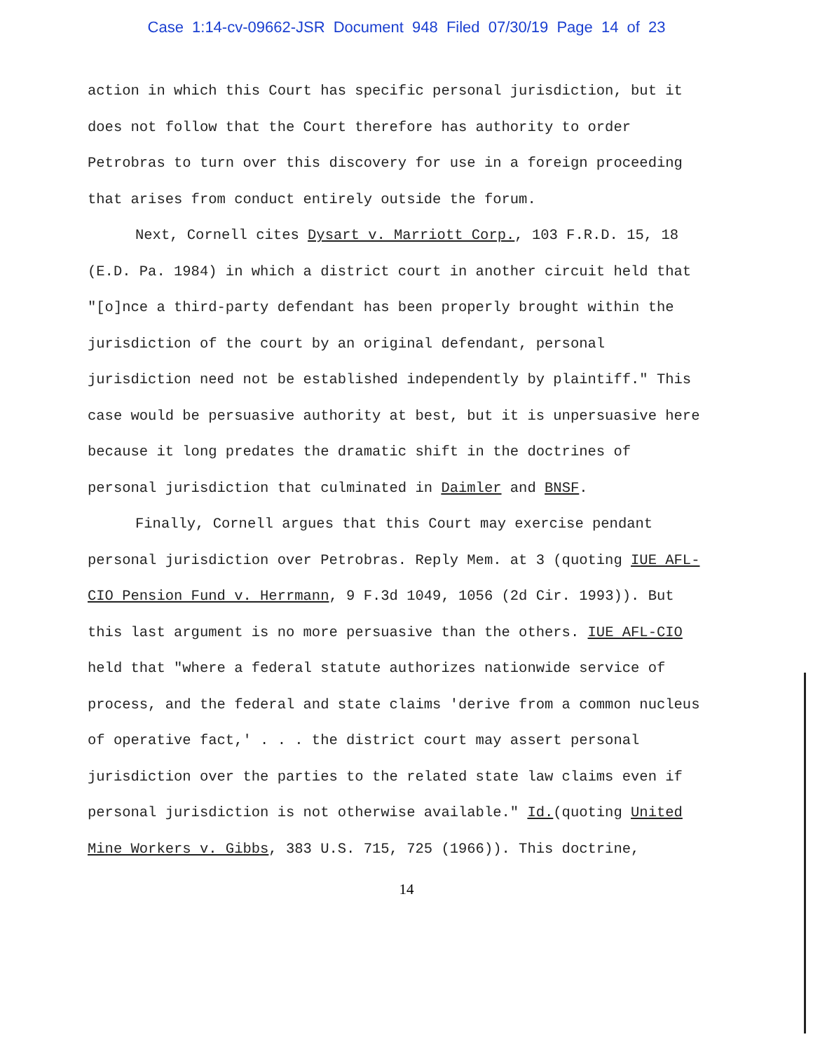Case 1:14-cv-09662-JSR Document 948 Filed 07/30/19 Page 14 of 23
action in which this Court has specific personal jurisdiction, but it does not follow that the Court therefore has authority to order Petrobras to turn over this discovery for use in a foreign proceeding that arises from conduct entirely outside the forum.
Next, Cornell cites Dysart v. Marriott Corp., 103 F.R.D. 15, 18 (E.D. Pa. 1984) in which a district court in another circuit held that "[o]nce a third-party defendant has been properly brought within the jurisdiction of the court by an original defendant, personal jurisdiction need not be established independently by plaintiff." This case would be persuasive authority at best, but it is unpersuasive here because it long predates the dramatic shift in the doctrines of personal jurisdiction that culminated in Daimler and BNSF.
Finally, Cornell argues that this Court may exercise pendant personal jurisdiction over Petrobras. Reply Mem. at 3 (quoting IUE AFL-CIO Pension Fund v. Herrmann, 9 F.3d 1049, 1056 (2d Cir. 1993)). But this last argument is no more persuasive than the others. IUE AFL-CIO held that "where a federal statute authorizes nationwide service of process, and the federal and state claims 'derive from a common nucleus of operative fact,' . . . the district court may assert personal jurisdiction over the parties to the related state law claims even if personal jurisdiction is not otherwise available." Id.(quoting United Mine Workers v. Gibbs, 383 U.S. 715, 725 (1966)). This doctrine,
14